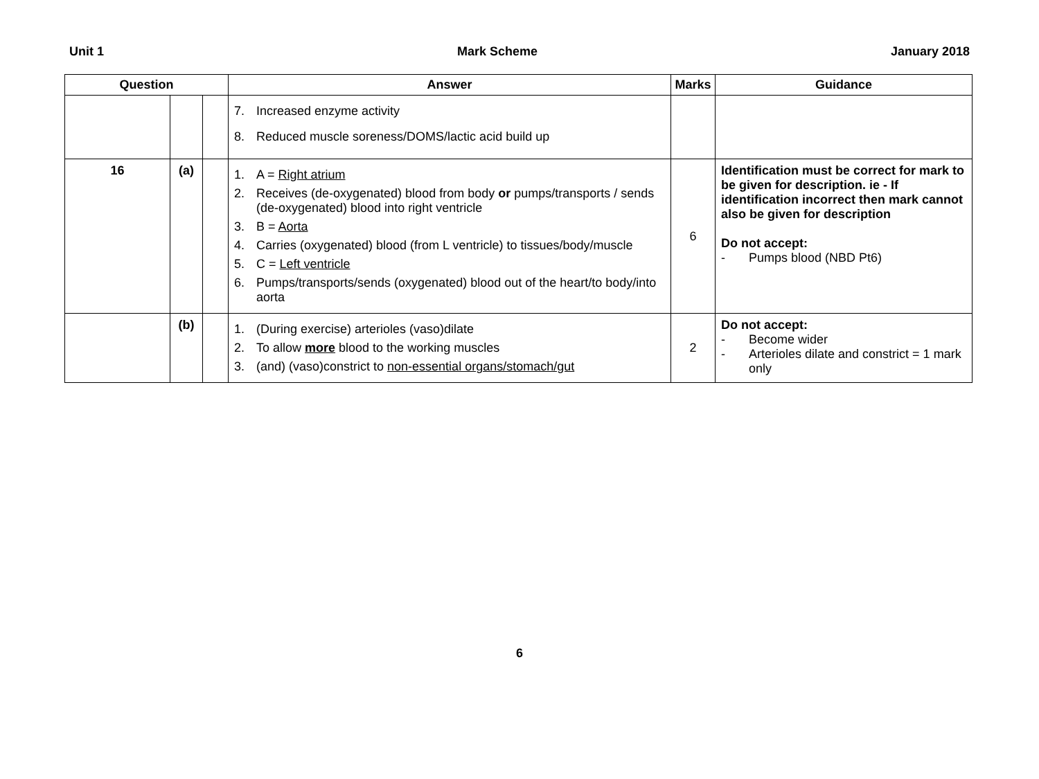Unit 1 Mark Scheme January 2018
| Question | | | Answer | Marks | Guidance |
| --- | --- | --- | --- | --- | --- |
| | | | 7. Increased enzyme activity 8. Reduced muscle soreness/DOMS/lactic acid build up | | |
| 16 | (a) | | 1. A = Right atrium 2. Receives (de-oxygenated) blood from body or pumps/transports / sends (de-oxygenated) blood into right ventricle 3. B = Aorta 4. Carries (oxygenated) blood (from L ventricle) to tissues/body/muscle 5. C = Left ventricle 6. Pumps/transports/sends (oxygenated) blood out of the heart/to body/into aorta | 6 | Identification must be correct for mark to be given for description. ie - If identification incorrect then mark cannot also be given for description Do not accept: - Pumps blood (NBD Pt6) |
| | (b) | | 1. (During exercise) arterioles (vaso)dilate 2. To allow more blood to the working muscles 3. (and) (vaso)constrict to non-essential organs/stomach/gut | 2 | Do not accept: - Become wider - Arterioles dilate and constrict = 1 mark only |
6